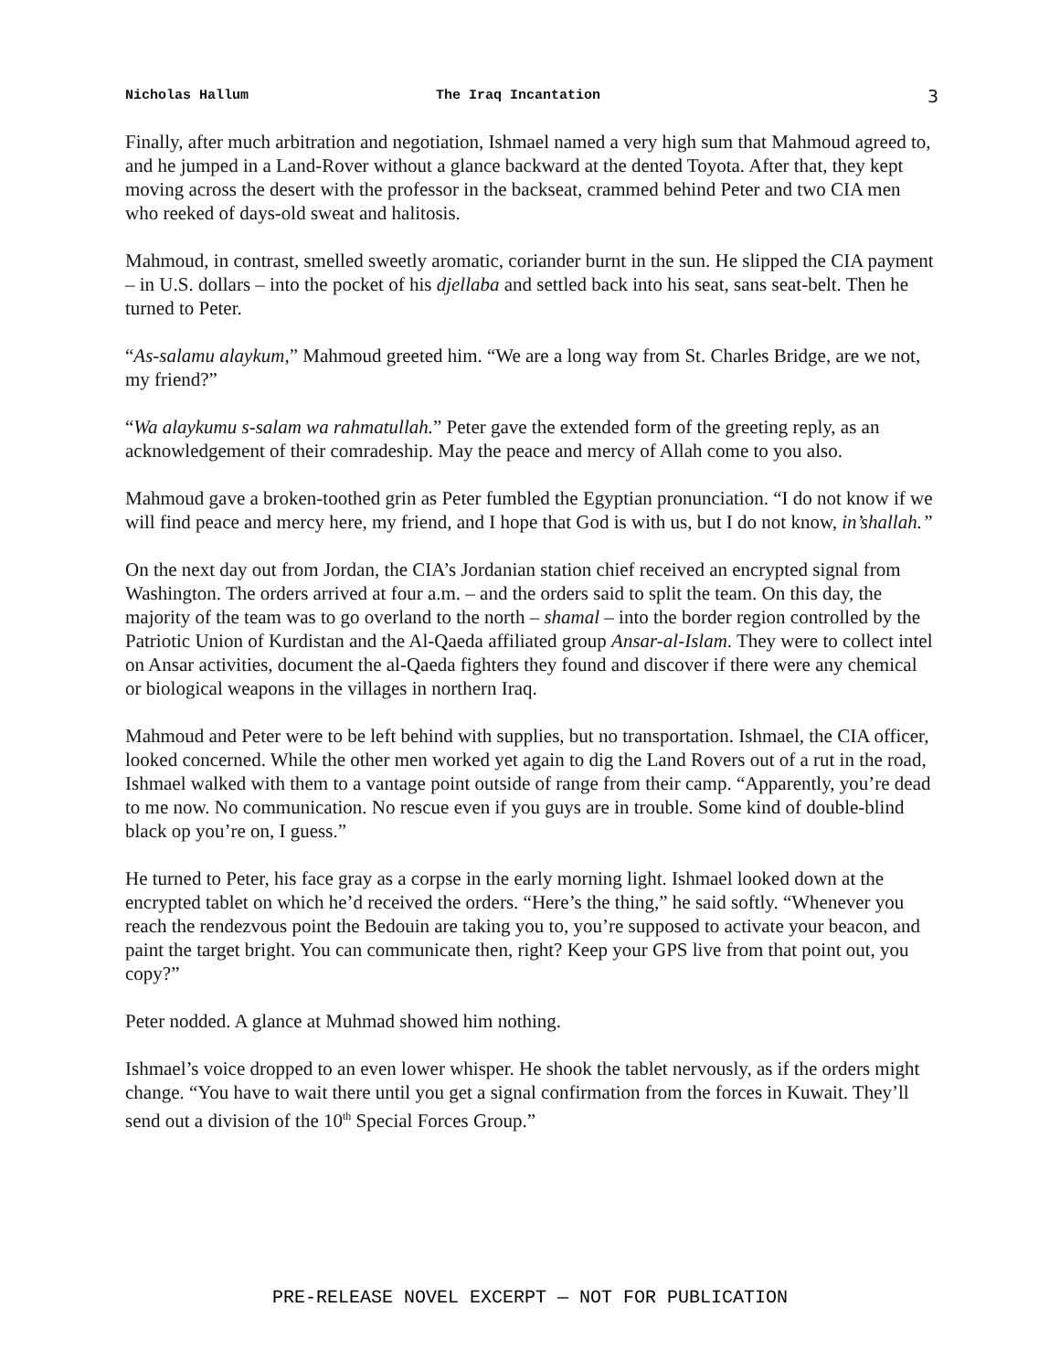Nicholas Hallum The Iraq Incantation 3
Finally, after much arbitration and negotiation, Ishmael named a very high sum that Mahmoud agreed to, and he jumped in a Land-Rover without a glance backward at the dented Toyota. After that, they kept moving across the desert with the professor in the backseat, crammed behind Peter and two CIA men who reeked of days-old sweat and halitosis.
Mahmoud, in contrast, smelled sweetly aromatic, coriander burnt in the sun. He slipped the CIA payment – in U.S. dollars – into the pocket of his djellaba and settled back into his seat, sans seat-belt. Then he turned to Peter.
“As-salamu alaykum,” Mahmoud greeted him. “We are a long way from St. Charles Bridge, are we not, my friend?”
“Wa alaykumu s-salam wa rahmatullah.” Peter gave the extended form of the greeting reply, as an acknowledgement of their comradeship. May the peace and mercy of Allah come to you also.
Mahmoud gave a broken-toothed grin as Peter fumbled the Egyptian pronunciation. “I do not know if we will find peace and mercy here, my friend, and I hope that God is with us, but I do not know, in’shallah.”
On the next day out from Jordan, the CIA’s Jordanian station chief received an encrypted signal from Washington. The orders arrived at four a.m. – and the orders said to split the team. On this day, the majority of the team was to go overland to the north – shamal – into the border region controlled by the Patriotic Union of Kurdistan and the Al-Qaeda affiliated group Ansar-al-Islam. They were to collect intel on Ansar activities, document the al-Qaeda fighters they found and discover if there were any chemical or biological weapons in the villages in northern Iraq.
Mahmoud and Peter were to be left behind with supplies, but no transportation. Ishmael, the CIA officer, looked concerned. While the other men worked yet again to dig the Land Rovers out of a rut in the road, Ishmael walked with them to a vantage point outside of range from their camp. “Apparently, you’re dead to me now. No communication. No rescue even if you guys are in trouble. Some kind of double-blind black op you’re on, I guess.”
He turned to Peter, his face gray as a corpse in the early morning light. Ishmael looked down at the encrypted tablet on which he’d received the orders. “Here’s the thing,” he said softly. “Whenever you reach the rendezvous point the Bedouin are taking you to, you’re supposed to activate your beacon, and paint the target bright. You can communicate then, right? Keep your GPS live from that point out, you copy?”
Peter nodded. A glance at Muhmad showed him nothing.
Ishmael’s voice dropped to an even lower whisper. He shook the tablet nervously, as if the orders might change. “You have to wait there until you get a signal confirmation from the forces in Kuwait. They’ll send out a division of the 10<sup>th</sup> Special Forces Group.”
PRE-RELEASE NOVEL EXCERPT — NOT FOR PUBLICATION